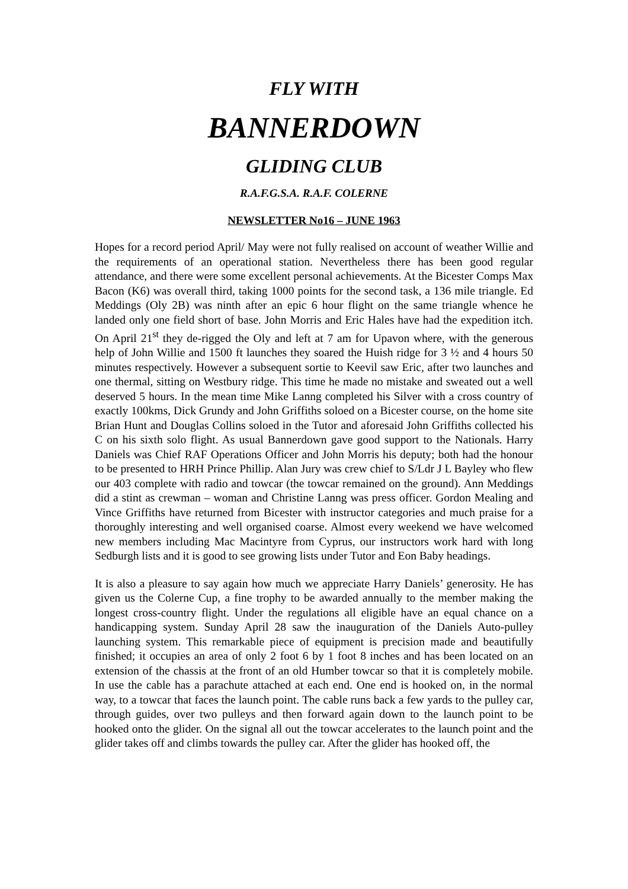FLY WITH
BANNERDOWN
GLIDING CLUB
R.A.F.G.S.A. R.A.F. COLERNE
NEWSLETTER No16 – JUNE 1963
Hopes for a record period April/ May were not fully realised on account of weather Willie and the requirements of an operational station. Nevertheless there has been good regular attendance, and there were some excellent personal achievements. At the Bicester Comps Max Bacon (K6) was overall third, taking 1000 points for the second task, a 136 mile triangle. Ed Meddings (Oly 2B) was ninth after an epic 6 hour flight on the same triangle whence he landed only one field short of base. John Morris and Eric Hales have had the expedition itch. On April 21<sup>st</sup> they de-rigged the Oly and left at 7 am for Upavon where, with the generous help of John Willie and 1500 ft launches they soared the Huish ridge for 3 ½ and 4 hours 50 minutes respectively. However a subsequent sortie to Keevil saw Eric, after two launches and one thermal, sitting on Westbury ridge. This time he made no mistake and sweated out a well deserved 5 hours. In the mean time Mike Lanng completed his Silver with a cross country of exactly 100kms, Dick Grundy and John Griffiths soloed on a Bicester course, on the home site Brian Hunt and Douglas Collins soloed in the Tutor and aforesaid John Griffiths collected his C on his sixth solo flight. As usual Bannerdown gave good support to the Nationals. Harry Daniels was Chief RAF Operations Officer and John Morris his deputy; both had the honour to be presented to HRH Prince Phillip. Alan Jury was crew chief to S/Ldr J L Bayley who flew our 403 complete with radio and towcar (the towcar remained on the ground). Ann Meddings did a stint as crewman – woman and Christine Lanng was press officer. Gordon Mealing and Vince Griffiths have returned from Bicester with instructor categories and much praise for a thoroughly interesting and well organised coarse. Almost every weekend we have welcomed new members including Mac Macintyre from Cyprus, our instructors work hard with long Sedburgh lists and it is good to see growing lists under Tutor and Eon Baby headings.
It is also a pleasure to say again how much we appreciate Harry Daniels’ generosity. He has given us the Colerne Cup, a fine trophy to be awarded annually to the member making the longest cross-country flight. Under the regulations all eligible have an equal chance on a handicapping system. Sunday April 28 saw the inauguration of the Daniels Auto-pulley launching system. This remarkable piece of equipment is precision made and beautifully finished; it occupies an area of only 2 foot 6 by 1 foot 8 inches and has been located on an extension of the chassis at the front of an old Humber towcar so that it is completely mobile. In use the cable has a parachute attached at each end. One end is hooked on, in the normal way, to a towcar that faces the launch point. The cable runs back a few yards to the pulley car, through guides, over two pulleys and then forward again down to the launch point to be hooked onto the glider. On the signal all out the towcar accelerates to the launch point and the glider takes off and climbs towards the pulley car. After the glider has hooked off, the